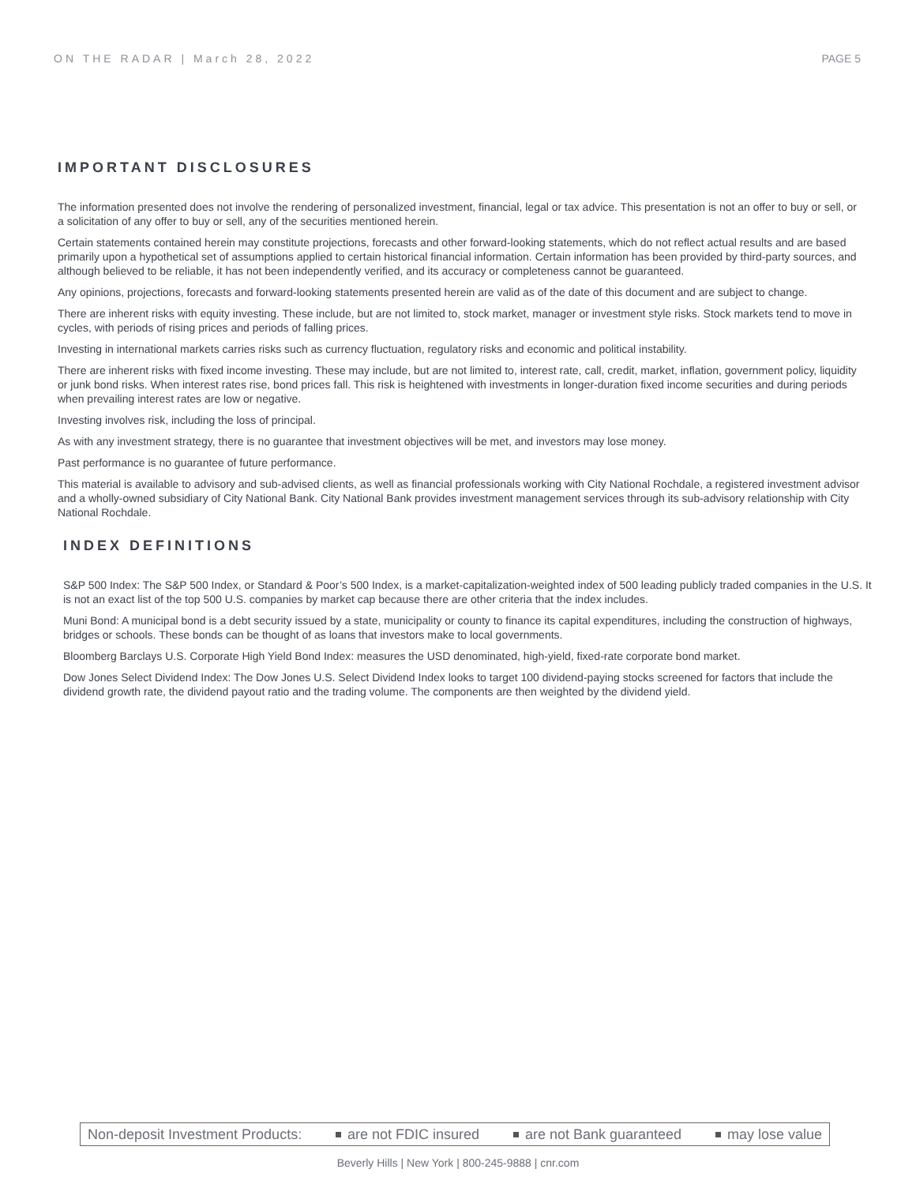ON THE RADAR | March 28, 2022 PAGE 5
IMPORTANT DISCLOSURES
The information presented does not involve the rendering of personalized investment, financial, legal or tax advice. This presentation is not an offer to buy or sell, or a solicitation of any offer to buy or sell, any of the securities mentioned herein.
Certain statements contained herein may constitute projections, forecasts and other forward-looking statements, which do not reflect actual results and are based primarily upon a hypothetical set of assumptions applied to certain historical financial information. Certain information has been provided by third-party sources, and although believed to be reliable, it has not been independently verified, and its accuracy or completeness cannot be guaranteed.
Any opinions, projections, forecasts and forward-looking statements presented herein are valid as of the date of this document and are subject to change.
There are inherent risks with equity investing. These include, but are not limited to, stock market, manager or investment style risks. Stock markets tend to move in cycles, with periods of rising prices and periods of falling prices.
Investing in international markets carries risks such as currency fluctuation, regulatory risks and economic and political instability.
There are inherent risks with fixed income investing. These may include, but are not limited to, interest rate, call, credit, market, inflation, government policy, liquidity or junk bond risks. When interest rates rise, bond prices fall. This risk is heightened with investments in longer-duration fixed income securities and during periods when prevailing interest rates are low or negative.
Investing involves risk, including the loss of principal.
As with any investment strategy, there is no guarantee that investment objectives will be met, and investors may lose money.
Past performance is no guarantee of future performance.
This material is available to advisory and sub-advised clients, as well as financial professionals working with City National Rochdale, a registered investment advisor and a wholly-owned subsidiary of City National Bank. City National Bank provides investment management services through its sub-advisory relationship with City National Rochdale.
INDEX DEFINITIONS
S&P 500 Index: The S&P 500 Index, or Standard & Poor’s 500 Index, is a market-capitalization-weighted index of 500 leading publicly traded companies in the U.S. It is not an exact list of the top 500 U.S. companies by market cap because there are other criteria that the index includes.
Muni Bond: A municipal bond is a debt security issued by a state, municipality or county to finance its capital expenditures, including the construction of highways, bridges or schools. These bonds can be thought of as loans that investors make to local governments.
Bloomberg Barclays U.S. Corporate High Yield Bond Index: measures the USD denominated, high-yield, fixed-rate corporate bond market.
Dow Jones Select Dividend Index: The Dow Jones U.S. Select Dividend Index looks to target 100 dividend-paying stocks screened for factors that include the dividend growth rate, the dividend payout ratio and the trading volume. The components are then weighted by the dividend yield.
Non-deposit Investment Products: are not FDIC insured are not Bank guaranteed may lose value
Beverly Hills | New York | 800-245-9888 | cnr.com